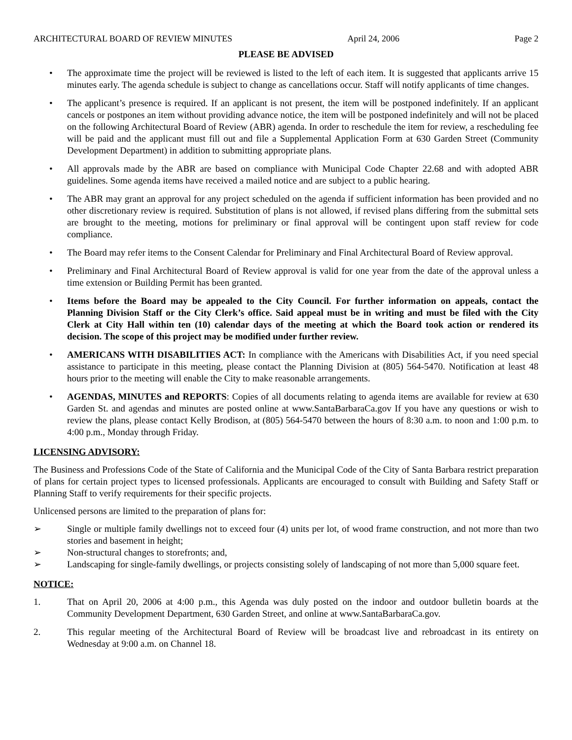ARCHITECTURAL BOARD OF REVIEW MINUTES April 24, 2006 Page 2
PLEASE BE ADVISED
• The approximate time the project will be reviewed is listed to the left of each item. It is suggested that applicants arrive 15 minutes early. The agenda schedule is subject to change as cancellations occur. Staff will notify applicants of time changes.
• The applicant’s presence is required. If an applicant is not present, the item will be postponed indefinitely. If an applicant cancels or postpones an item without providing advance notice, the item will be postponed indefinitely and will not be placed on the following Architectural Board of Review (ABR) agenda. In order to reschedule the item for review, a rescheduling fee will be paid and the applicant must fill out and file a Supplemental Application Form at 630 Garden Street (Community Development Department) in addition to submitting appropriate plans.
• All approvals made by the ABR are based on compliance with Municipal Code Chapter 22.68 and with adopted ABR guidelines. Some agenda items have received a mailed notice and are subject to a public hearing.
• The ABR may grant an approval for any project scheduled on the agenda if sufficient information has been provided and no other discretionary review is required. Substitution of plans is not allowed, if revised plans differing from the submittal sets are brought to the meeting, motions for preliminary or final approval will be contingent upon staff review for code compliance.
• The Board may refer items to the Consent Calendar for Preliminary and Final Architectural Board of Review approval.
• Preliminary and Final Architectural Board of Review approval is valid for one year from the date of the approval unless a time extension or Building Permit has been granted.
• Items before the Board may be appealed to the City Council. For further information on appeals, contact the Planning Division Staff or the City Clerk’s office. Said appeal must be in writing and must be filed with the City Clerk at City Hall within ten (10) calendar days of the meeting at which the Board took action or rendered its decision. The scope of this project may be modified under further review.
• AMERICANS WITH DISABILITIES ACT: In compliance with the Americans with Disabilities Act, if you need special assistance to participate in this meeting, please contact the Planning Division at (805) 564-5470. Notification at least 48 hours prior to the meeting will enable the City to make reasonable arrangements.
• AGENDAS, MINUTES and REPORTS: Copies of all documents relating to agenda items are available for review at 630 Garden St. and agendas and minutes are posted online at www.SantaBarbaraCa.gov If you have any questions or wish to review the plans, please contact Kelly Brodison, at (805) 564-5470 between the hours of 8:30 a.m. to noon and 1:00 p.m. to 4:00 p.m., Monday through Friday.
LICENSING ADVISORY:
The Business and Professions Code of the State of California and the Municipal Code of the City of Santa Barbara restrict preparation of plans for certain project types to licensed professionals. Applicants are encouraged to consult with Building and Safety Staff or Planning Staff to verify requirements for their specific projects.
Unlicensed persons are limited to the preparation of plans for:
➢ Single or multiple family dwellings not to exceed four (4) units per lot, of wood frame construction, and not more than two stories and basement in height;
➢ Non-structural changes to storefronts; and,
➢ Landscaping for single-family dwellings, or projects consisting solely of landscaping of not more than 5,000 square feet.
NOTICE:
1. That on April 20, 2006 at 4:00 p.m., this Agenda was duly posted on the indoor and outdoor bulletin boards at the Community Development Department, 630 Garden Street, and online at www.SantaBarbaraCa.gov.
2. This regular meeting of the Architectural Board of Review will be broadcast live and rebroadcast in its entirety on Wednesday at 9:00 a.m. on Channel 18.